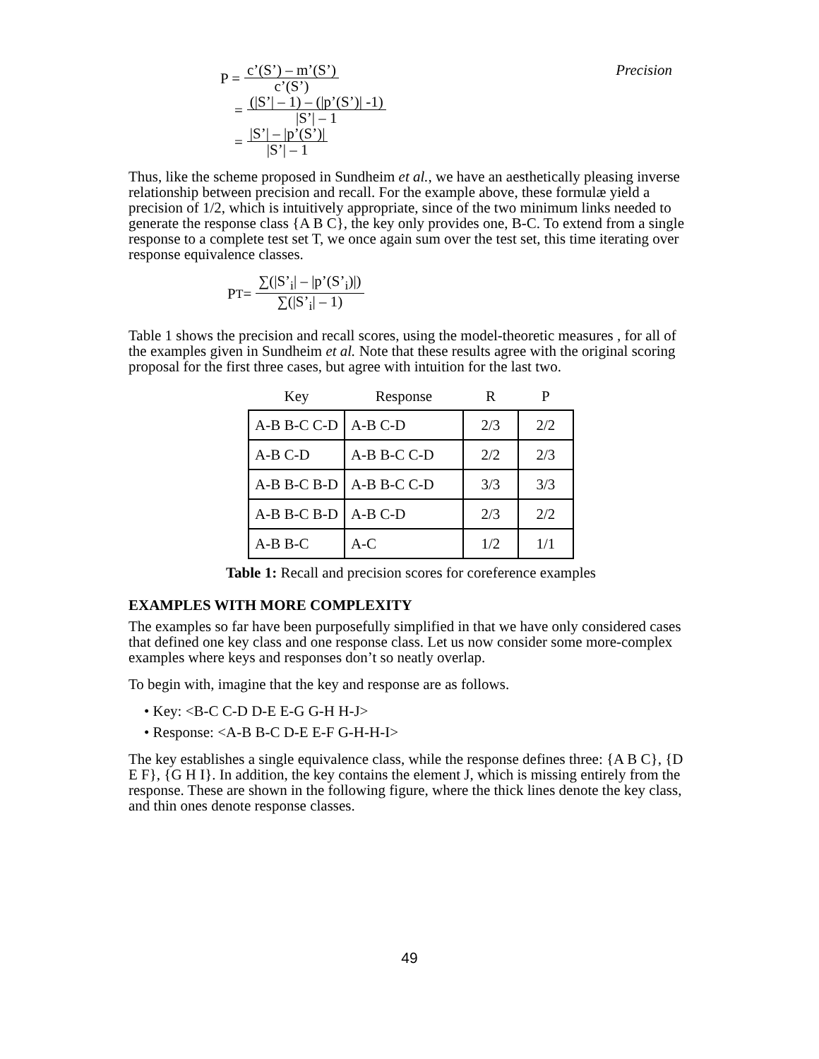P = c’(S’) – m’(S’) c’(S’) Precision
= (|S’| – 1) – (|p’(S’)| -1) |S’| – 1
= |S’| – |p’(S’)| |S’| – 1
Thus, like the scheme proposed in Sundheim et al., we have an aesthetically pleasing inverse relationship between precision and recall. For the example above, these formulæ yield a precision of 1/2, which is intuitively appropriate, since of the two minimum links needed to generate the response class {A B C}, the key only provides one, B-C. To extend from a single response to a complete test set T, we once again sum over the test set, this time iterating over response equivalence classes.
P<sub>T</sub> = ∑(|S’<sub>i</sub>| – |p’(S’<sub>i</sub>)|) ∑(|S’<sub>i</sub>| – 1)
Table 1 shows the precision and recall scores, using the model-theoretic measures , for all of the examples given in Sundheim et al. Note that these results agree with the original scoring proposal for the first three cases, but agree with intuition for the last two.
| Key | Response | R | P |
| --- | --- | --- | --- |
| A-B B-C C-D | A-B C-D | 2/3 | 2/2 |
| A-B C-D | A-B B-C C-D | 2/2 | 2/3 |
| A-B B-C B-D | A-B B-C C-D | 3/3 | 3/3 |
| A-B B-C B-D | A-B C-D | 2/3 | 2/2 |
| A-B B-C | A-C | 1/2 | 1/1 |
Table 1: Recall and precision scores for coreference examples
EXAMPLES WITH MORE COMPLEXITY
The examples so far have been purposefully simplified in that we have only considered cases that defined one key class and one response class. Let us now consider some more-complex examples where keys and responses don’t so neatly overlap.
To begin with, imagine that the key and response are as follows.
• Key: <B-C C-D D-E E-G G-H H-J>
• Response: <A-B B-C D-E E-F G-H-H-I>
The key establishes a single equivalence class, while the response defines three: {A B C}, {D E F}, {G H I}. In addition, the key contains the element J, which is missing entirely from the response. These are shown in the following figure, where the thick lines denote the key class, and thin ones denote response classes.
49